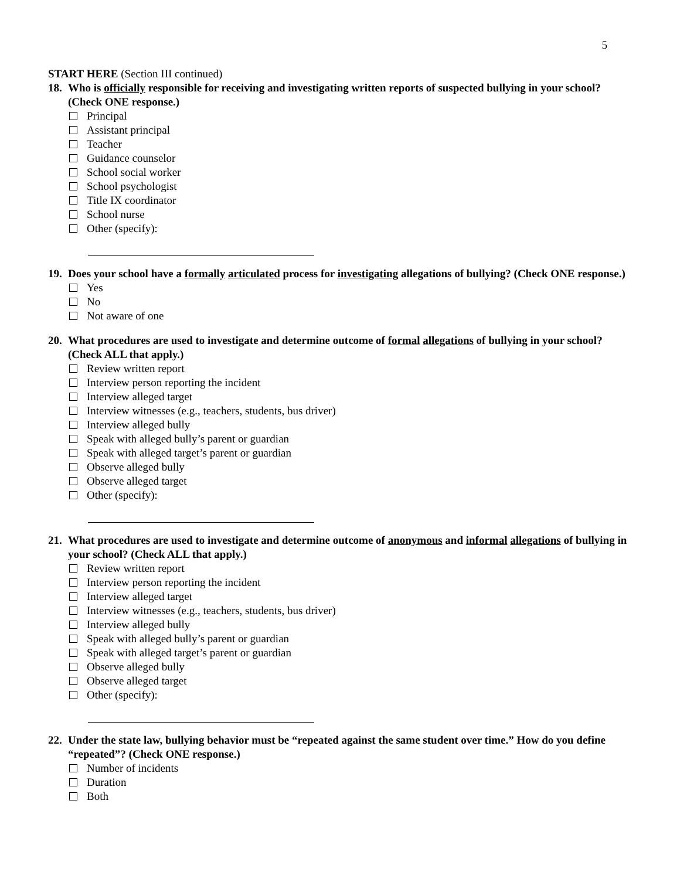5
START HERE (Section III continued)
18. Who is officially responsible for receiving and investigating written reports of suspected bullying in your school? (Check ONE response.)
Principal
Assistant principal
Teacher
Guidance counselor
School social worker
School psychologist
Title IX coordinator
School nurse
Other (specify):
19. Does your school have a formally articulated process for investigating allegations of bullying? (Check ONE response.)
Yes
No
Not aware of one
20. What procedures are used to investigate and determine outcome of formal allegations of bullying in your school? (Check ALL that apply.)
Review written report
Interview person reporting the incident
Interview alleged target
Interview witnesses (e.g., teachers, students, bus driver)
Interview alleged bully
Speak with alleged bully’s parent or guardian
Speak with alleged target’s parent or guardian
Observe alleged bully
Observe alleged target
Other (specify):
21. What procedures are used to investigate and determine outcome of anonymous and informal allegations of bullying in your school? (Check ALL that apply.)
Review written report
Interview person reporting the incident
Interview alleged target
Interview witnesses (e.g., teachers, students, bus driver)
Interview alleged bully
Speak with alleged bully’s parent or guardian
Speak with alleged target’s parent or guardian
Observe alleged bully
Observe alleged target
Other (specify):
22. Under the state law, bullying behavior must be “repeated against the same student over time.” How do you define “repeated”? (Check ONE response.)
Number of incidents
Duration
Both